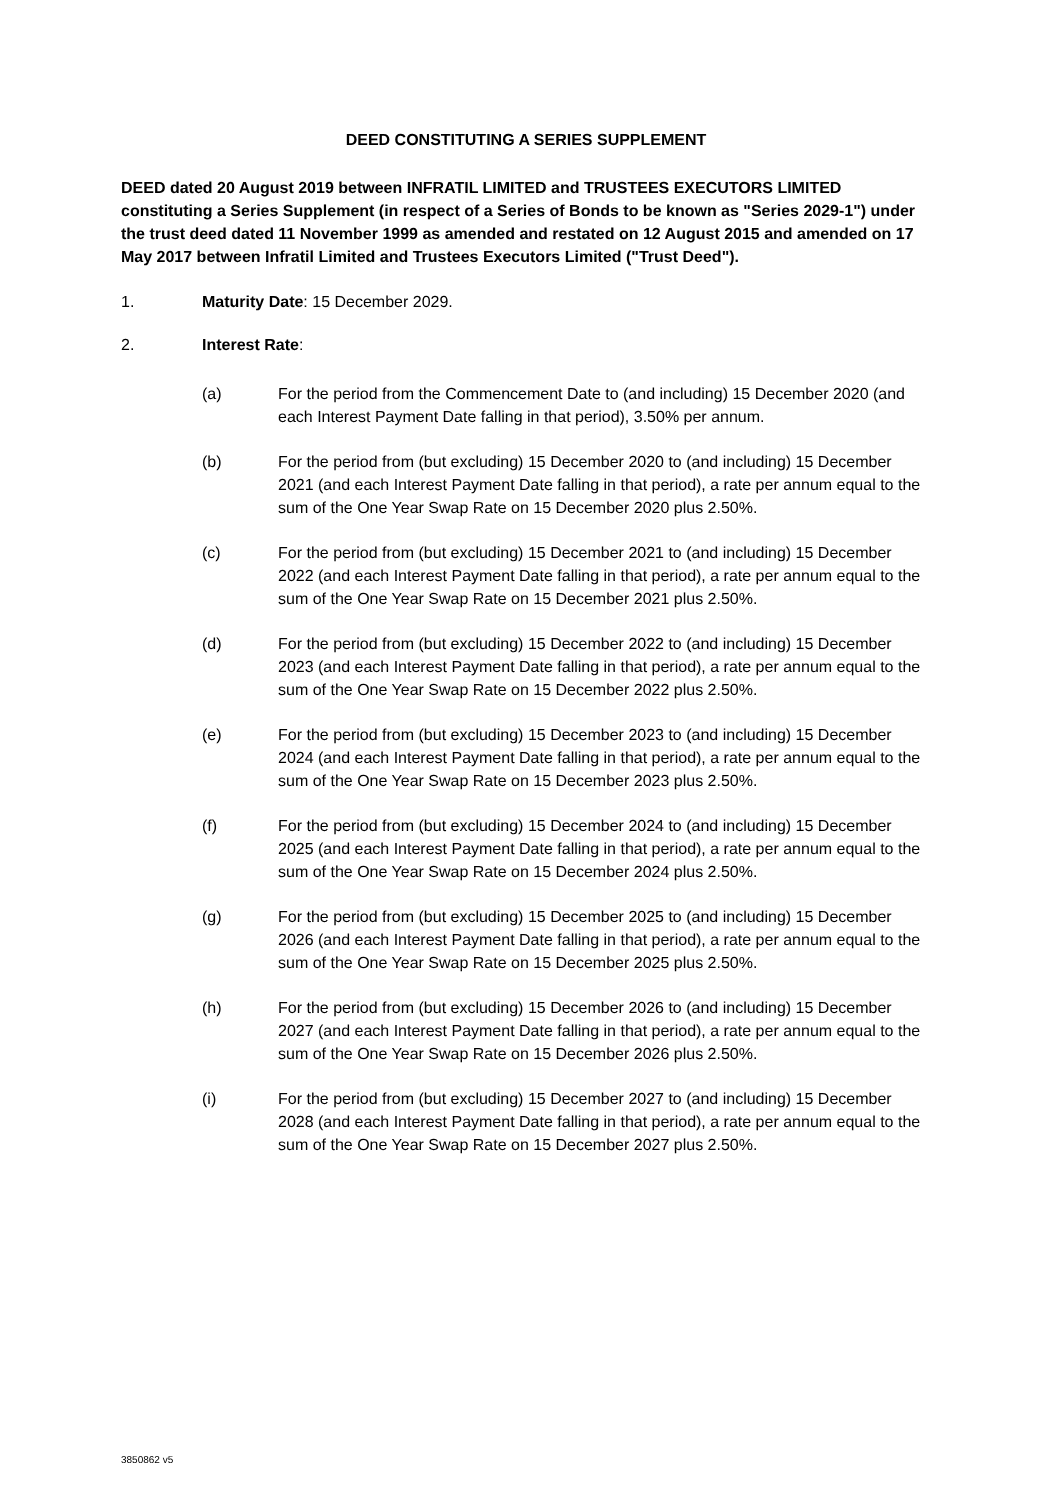DEED CONSTITUTING A SERIES SUPPLEMENT
DEED dated 20 August 2019 between INFRATIL LIMITED and TRUSTEES EXECUTORS LIMITED constituting a Series Supplement (in respect of a Series of Bonds to be known as "Series 2029-1") under the trust deed dated 11 November 1999 as amended and restated on 12 August 2015 and amended on 17 May 2017 between Infratil Limited and Trustees Executors Limited ("Trust Deed").
1. Maturity Date: 15 December 2029.
2. Interest Rate:
(a) For the period from the Commencement Date to (and including) 15 December 2020 (and each Interest Payment Date falling in that period), 3.50% per annum.
(b) For the period from (but excluding) 15 December 2020 to (and including) 15 December 2021 (and each Interest Payment Date falling in that period), a rate per annum equal to the sum of the One Year Swap Rate on 15 December 2020 plus 2.50%.
(c) For the period from (but excluding) 15 December 2021 to (and including) 15 December 2022 (and each Interest Payment Date falling in that period), a rate per annum equal to the sum of the One Year Swap Rate on 15 December 2021 plus 2.50%.
(d) For the period from (but excluding) 15 December 2022 to (and including) 15 December 2023 (and each Interest Payment Date falling in that period), a rate per annum equal to the sum of the One Year Swap Rate on 15 December 2022 plus 2.50%.
(e) For the period from (but excluding) 15 December 2023 to (and including) 15 December 2024 (and each Interest Payment Date falling in that period), a rate per annum equal to the sum of the One Year Swap Rate on 15 December 2023 plus 2.50%.
(f) For the period from (but excluding) 15 December 2024 to (and including) 15 December 2025 (and each Interest Payment Date falling in that period), a rate per annum equal to the sum of the One Year Swap Rate on 15 December 2024 plus 2.50%.
(g) For the period from (but excluding) 15 December 2025 to (and including) 15 December 2026 (and each Interest Payment Date falling in that period), a rate per annum equal to the sum of the One Year Swap Rate on 15 December 2025 plus 2.50%.
(h) For the period from (but excluding) 15 December 2026 to (and including) 15 December 2027 (and each Interest Payment Date falling in that period), a rate per annum equal to the sum of the One Year Swap Rate on 15 December 2026 plus 2.50%.
(i) For the period from (but excluding) 15 December 2027 to (and including) 15 December 2028 (and each Interest Payment Date falling in that period), a rate per annum equal to the sum of the One Year Swap Rate on 15 December 2027 plus 2.50%.
3850862 v5